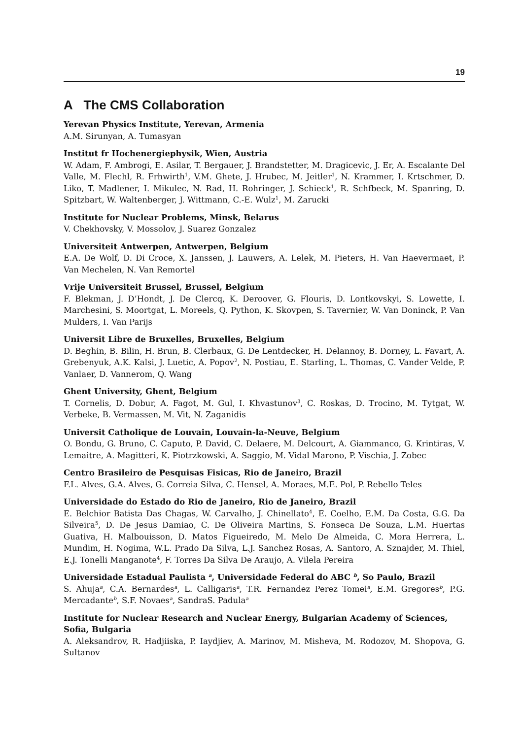19
A The CMS Collaboration
Yerevan Physics Institute, Yerevan, Armenia
A.M. Sirunyan, A. Tumasyan
Institut fr Hochenergiephysik, Wien, Austria
W. Adam, F. Ambrogi, E. Asilar, T. Bergauer, J. Brandstetter, M. Dragicevic, J. Er, A. Escalante Del Valle, M. Flechl, R. Frhwirth<sup>1</sup>, V.M. Ghete, J. Hrubec, M. Jeitler<sup>1</sup>, N. Krammer, I. Krtschmer, D. Liko, T. Madlener, I. Mikulec, N. Rad, H. Rohringer, J. Schieck<sup>1</sup>, R. Schfbeck, M. Spanring, D. Spitzbart, W. Waltenberger, J. Wittmann, C.-E. Wulz<sup>1</sup>, M. Zarucki
Institute for Nuclear Problems, Minsk, Belarus
V. Chekhovsky, V. Mossolov, J. Suarez Gonzalez
Universiteit Antwerpen, Antwerpen, Belgium
E.A. De Wolf, D. Di Croce, X. Janssen, J. Lauwers, A. Lelek, M. Pieters, H. Van Haevermaet, P. Van Mechelen, N. Van Remortel
Vrije Universiteit Brussel, Brussel, Belgium
F. Blekman, J. D’Hondt, J. De Clercq, K. Deroover, G. Flouris, D. Lontkovskyi, S. Lowette, I. Marchesini, S. Moortgat, L. Moreels, Q. Python, K. Skovpen, S. Tavernier, W. Van Doninck, P. Van Mulders, I. Van Parijs
Universit Libre de Bruxelles, Bruxelles, Belgium
D. Beghin, B. Bilin, H. Brun, B. Clerbaux, G. De Lentdecker, H. Delannoy, B. Dorney, L. Favart, A. Grebenyuk, A.K. Kalsi, J. Luetic, A. Popov<sup>2</sup>, N. Postiau, E. Starling, L. Thomas, C. Vander Velde, P. Vanlaer, D. Vannerom, Q. Wang
Ghent University, Ghent, Belgium
T. Cornelis, D. Dobur, A. Fagot, M. Gul, I. Khvastunov<sup>3</sup>, C. Roskas, D. Trocino, M. Tytgat, W. Verbeke, B. Vermassen, M. Vit, N. Zaganidis
Universit Catholique de Louvain, Louvain-la-Neuve, Belgium
O. Bondu, G. Bruno, C. Caputo, P. David, C. Delaere, M. Delcourt, A. Giammanco, G. Krintiras, V. Lemaitre, A. Magitteri, K. Piotrzkowski, A. Saggio, M. Vidal Marono, P. Vischia, J. Zobec
Centro Brasileiro de Pesquisas Fisicas, Rio de Janeiro, Brazil
F.L. Alves, G.A. Alves, G. Correia Silva, C. Hensel, A. Moraes, M.E. Pol, P. Rebello Teles
Universidade do Estado do Rio de Janeiro, Rio de Janeiro, Brazil
E. Belchior Batista Das Chagas, W. Carvalho, J. Chinellato<sup>4</sup>, E. Coelho, E.M. Da Costa, G.G. Da Silveira<sup>5</sup>, D. De Jesus Damiao, C. De Oliveira Martins, S. Fonseca De Souza, L.M. Huertas Guativa, H. Malbouisson, D. Matos Figueiredo, M. Melo De Almeida, C. Mora Herrera, L. Mundim, H. Nogima, W.L. Prado Da Silva, L.J. Sanchez Rosas, A. Santoro, A. Sznajder, M. Thiel, E.J. Tonelli Manganote<sup>4</sup>, F. Torres Da Silva De Araujo, A. Vilela Pereira
Universidade Estadual Paulista <sup>a</sup>, Universidade Federal do ABC <sup>b</sup>, So Paulo, Brazil
S. Ahuja<sup>a</sup>, C.A. Bernardes<sup>a</sup>, L. Calligaris<sup>a</sup>, T.R. Fernandez Perez Tomei<sup>a</sup>, E.M. Gregores<sup>b</sup>, P.G. Mercadante<sup>b</sup>, S.F. Novaes<sup>a</sup>, SandraS. Padula<sup>a</sup>
Institute for Nuclear Research and Nuclear Energy, Bulgarian Academy of Sciences, Sofia, Bulgaria
A. Aleksandrov, R. Hadjiiska, P. Iaydjiev, A. Marinov, M. Misheva, M. Rodozov, M. Shopova, G. Sultanov